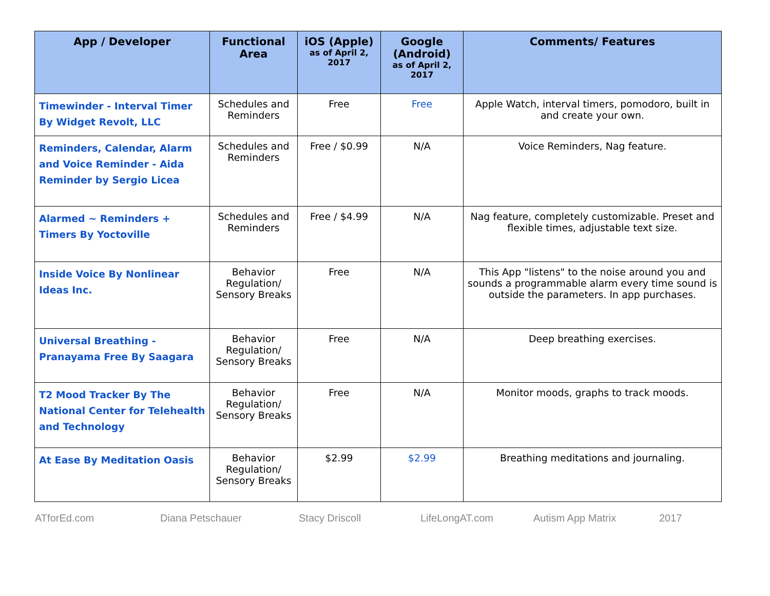| App / Developer | Functional Area | iOS (Apple) as of April 2, 2017 | Google (Android) as of April 2, 2017 | Comments/ Features |
| --- | --- | --- | --- | --- |
| Timewinder - Interval Timer By Widget Revolt, LLC | Schedules and Reminders | Free | Free | Apple Watch, interval timers, pomodoro, built in and create your own. |
| Reminders, Calendar, Alarm and Voice Reminder - Aida Reminder by Sergio Licea | Schedules and Reminders | Free / $0.99 | N/A | Voice Reminders, Nag feature. |
| Alarmed ~ Reminders + Timers By Yoctoville | Schedules and Reminders | Free / $4.99 | N/A | Nag feature, completely customizable. Preset and flexible times, adjustable text size. |
| Inside Voice By Nonlinear Ideas Inc. | Behavior Regulation/ Sensory Breaks | Free | N/A | This App "listens" to the noise around you and sounds a programmable alarm every time sound is outside the parameters. In app purchases. |
| Universal Breathing - Pranayama Free By Saagara | Behavior Regulation/ Sensory Breaks | Free | N/A | Deep breathing exercises. |
| T2 Mood Tracker By The National Center for Telehealth and Technology | Behavior Regulation/ Sensory Breaks | Free | N/A | Monitor moods, graphs to track moods. |
| At Ease By Meditation Oasis | Behavior Regulation/ Sensory Breaks | $2.99 | $2.99 | Breathing meditations and journaling. |
ATforEd.com Diana Petschauer Stacy Driscoll LifeLongAT.com Autism App Matrix 2017